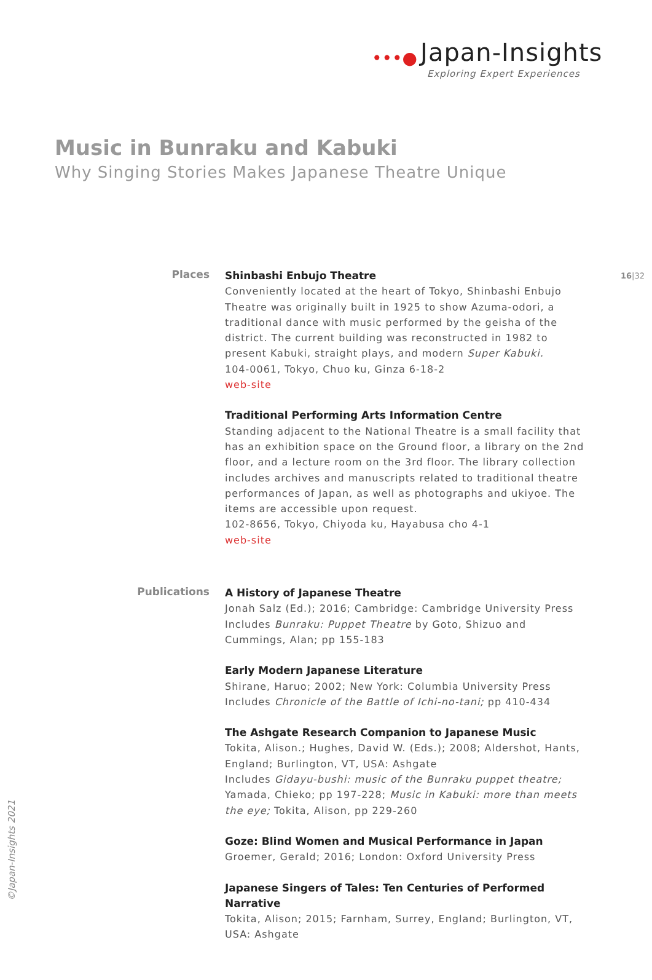•••● Japan-Insights
Exploring Expert Experiences
Music in Bunraku and Kabuki
Why Singing Stories Makes Japanese Theatre Unique
16|32
Places
Shinbashi Enbujo Theatre
Conveniently located at the heart of Tokyo, Shinbashi Enbujo Theatre was originally built in 1925 to show Azuma-odori, a traditional dance with music performed by the geisha of the district. The current building was reconstructed in 1982 to present Kabuki, straight plays, and modern Super Kabuki.
104-0061, Tokyo, Chuo ku, Ginza 6-18-2
web-site
Traditional Performing Arts Information Centre
Standing adjacent to the National Theatre is a small facility that has an exhibition space on the Ground floor, a library on the 2nd floor, and a lecture room on the 3rd floor. The library collection includes archives and manuscripts related to traditional theatre performances of Japan, as well as photographs and ukiyoe. The items are accessible upon request.
102-8656, Tokyo, Chiyoda ku, Hayabusa cho 4-1
web-site
Publications
A History of Japanese Theatre
Jonah Salz (Ed.); 2016; Cambridge: Cambridge University Press
Includes Bunraku: Puppet Theatre by Goto, Shizuo and Cummings, Alan; pp 155-183
Early Modern Japanese Literature
Shirane, Haruo; 2002; New York: Columbia University Press
Includes Chronicle of the Battle of Ichi-no-tani; pp 410-434
The Ashgate Research Companion to Japanese Music
Tokita, Alison.; Hughes, David W. (Eds.); 2008; Aldershot, Hants, England; Burlington, VT, USA: Ashgate
Includes Gidayu-bushi: music of the Bunraku puppet theatre; Yamada, Chieko; pp 197-228; Music in Kabuki: more than meets the eye; Tokita, Alison, pp 229-260
Goze: Blind Women and Musical Performance in Japan
Groemer, Gerald; 2016; London: Oxford University Press
Japanese Singers of Tales: Ten Centuries of Performed Narrative
Tokita, Alison; 2015; Farnham, Surrey, England; Burlington, VT, USA: Ashgate
©Japan-Insights 2021